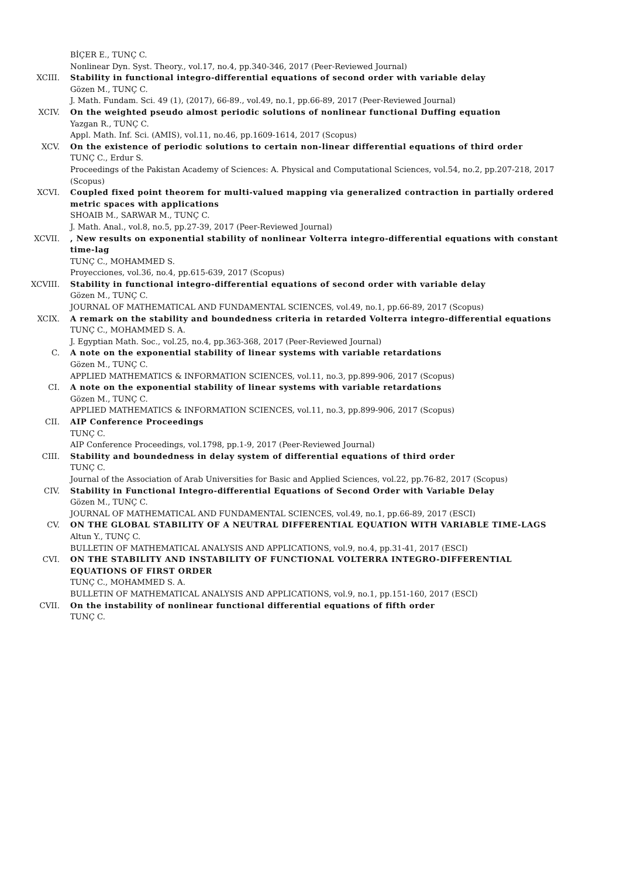BİÇER E., TUNÇ C.
Nonlinear Dyn. Syst. Theory., vol.17, no.4, pp.340-346, 2017 (Peer-Reviewed Journal)
XCIII. Stability in functional integro-differential equations of second order with variable delay
Gözen M., TUNÇ C.
J. Math. Fundam. Sci. 49 (1), (2017), 66-89., vol.49, no.1, pp.66-89, 2017 (Peer-Reviewed Journal)
XCIV. On the weighted pseudo almost periodic solutions of nonlinear functional Duffing equation
Yazgan R., TUNÇ C.
Appl. Math. Inf. Sci. (AMIS), vol.11, no.46, pp.1609-1614, 2017 (Scopus)
XCV. On the existence of periodic solutions to certain non-linear differential equations of third order
TUNÇ C., Erdur S.
Proceedings of the Pakistan Academy of Sciences: A. Physical and Computational Sciences, vol.54, no.2, pp.207-218, 2017 (Scopus)
XCVI. Coupled fixed point theorem for multi-valued mapping via generalized contraction in partially ordered metric spaces with applications
SHOAIB M., SARWAR M., TUNÇ C.
J. Math. Anal., vol.8, no.5, pp.27-39, 2017 (Peer-Reviewed Journal)
XCVII. , New results on exponential stability of nonlinear Volterra integro-differential equations with constant time-lag
TUNÇ C., MOHAMMED S.
Proyecciones, vol.36, no.4, pp.615-639, 2017 (Scopus)
XCVIII. Stability in functional integro-differential equations of second order with variable delay
Gözen M., TUNÇ C.
JOURNAL OF MATHEMATICAL AND FUNDAMENTAL SCIENCES, vol.49, no.1, pp.66-89, 2017 (Scopus)
XCIX. A remark on the stability and boundedness criteria in retarded Volterra integro-differential equations
TUNÇ C., MOHAMMED S. A.
J. Egyptian Math. Soc., vol.25, no.4, pp.363-368, 2017 (Peer-Reviewed Journal)
C. A note on the exponential stability of linear systems with variable retardations
Gözen M., TUNÇ C.
APPLIED MATHEMATICS & INFORMATION SCIENCES, vol.11, no.3, pp.899-906, 2017 (Scopus)
CI. A note on the exponential stability of linear systems with variable retardations
Gözen M., TUNÇ C.
APPLIED MATHEMATICS & INFORMATION SCIENCES, vol.11, no.3, pp.899-906, 2017 (Scopus)
CII. AIP Conference Proceedings
TUNÇ C.
AIP Conference Proceedings, vol.1798, pp.1-9, 2017 (Peer-Reviewed Journal)
CIII. Stability and boundedness in delay system of differential equations of third order
TUNÇ C.
Journal of the Association of Arab Universities for Basic and Applied Sciences, vol.22, pp.76-82, 2017 (Scopus)
CIV. Stability in Functional Integro-differential Equations of Second Order with Variable Delay
Gözen M., TUNÇ C.
JOURNAL OF MATHEMATICAL AND FUNDAMENTAL SCIENCES, vol.49, no.1, pp.66-89, 2017 (ESCI)
CV. ON THE GLOBAL STABILITY OF A NEUTRAL DIFFERENTIAL EQUATION WITH VARIABLE TIME-LAGS
Altun Y., TUNÇ C.
BULLETIN OF MATHEMATICAL ANALYSIS AND APPLICATIONS, vol.9, no.4, pp.31-41, 2017 (ESCI)
CVI. ON THE STABILITY AND INSTABILITY OF FUNCTIONAL VOLTERRA INTEGRO-DIFFERENTIAL EQUATIONS OF FIRST ORDER
TUNÇ C., MOHAMMED S. A.
BULLETIN OF MATHEMATICAL ANALYSIS AND APPLICATIONS, vol.9, no.1, pp.151-160, 2017 (ESCI)
CVII. On the instability of nonlinear functional differential equations of fifth order
TUNÇ C.